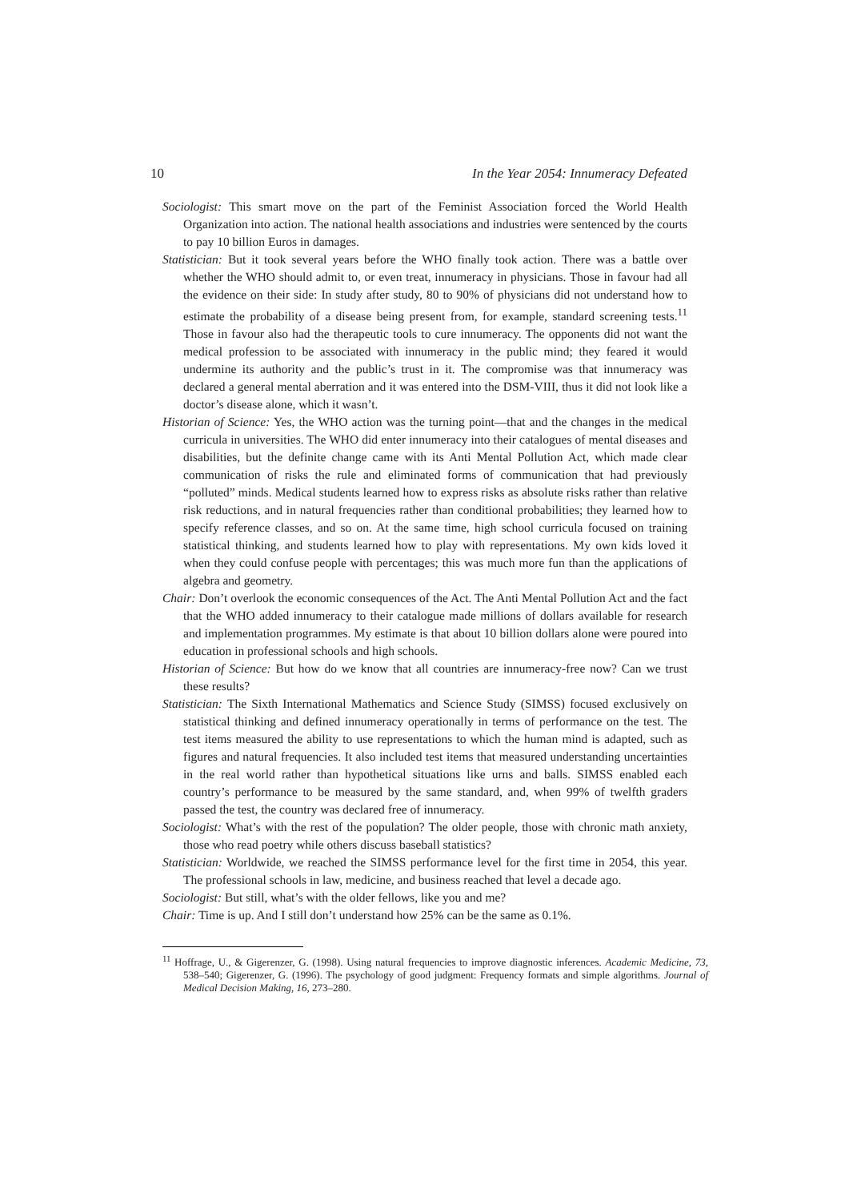10 In the Year 2054: Innumeracy Defeated
Sociologist: This smart move on the part of the Feminist Association forced the World Health Organization into action. The national health associations and industries were sentenced by the courts to pay 10 billion Euros in damages.
Statistician: But it took several years before the WHO finally took action. There was a battle over whether the WHO should admit to, or even treat, innumeracy in physicians. Those in favour had all the evidence on their side: In study after study, 80 to 90% of physicians did not understand how to estimate the probability of a disease being present from, for example, standard screening tests.<sup>11</sup> Those in favour also had the therapeutic tools to cure innumeracy. The opponents did not want the medical profession to be associated with innumeracy in the public mind; they feared it would undermine its authority and the public’s trust in it. The compromise was that innumeracy was declared a general mental aberration and it was entered into the DSM-VIII, thus it did not look like a doctor’s disease alone, which it wasn’t.
Historian of Science: Yes, the WHO action was the turning point—that and the changes in the medical curricula in universities. The WHO did enter innumeracy into their catalogues of mental diseases and disabilities, but the definite change came with its Anti Mental Pollution Act, which made clear communication of risks the rule and eliminated forms of communication that had previously “polluted” minds. Medical students learned how to express risks as absolute risks rather than relative risk reductions, and in natural frequencies rather than conditional probabilities; they learned how to specify reference classes, and so on. At the same time, high school curricula focused on training statistical thinking, and students learned how to play with representations. My own kids loved it when they could confuse people with percentages; this was much more fun than the applications of algebra and geometry.
Chair: Don’t overlook the economic consequences of the Act. The Anti Mental Pollution Act and the fact that the WHO added innumeracy to their catalogue made millions of dollars available for research and implementation programmes. My estimate is that about 10 billion dollars alone were poured into education in professional schools and high schools.
Historian of Science: But how do we know that all countries are innumeracy-free now? Can we trust these results?
Statistician: The Sixth International Mathematics and Science Study (SIMSS) focused exclusively on statistical thinking and defined innumeracy operationally in terms of performance on the test. The test items measured the ability to use representations to which the human mind is adapted, such as figures and natural frequencies. It also included test items that measured understanding uncertainties in the real world rather than hypothetical situations like urns and balls. SIMSS enabled each country’s performance to be measured by the same standard, and, when 99% of twelfth graders passed the test, the country was declared free of innumeracy.
Sociologist: What’s with the rest of the population? The older people, those with chronic math anxiety, those who read poetry while others discuss baseball statistics?
Statistician: Worldwide, we reached the SIMSS performance level for the first time in 2054, this year. The professional schools in law, medicine, and business reached that level a decade ago.
Sociologist: But still, what’s with the older fellows, like you and me?
Chair: Time is up. And I still don’t understand how 25% can be the same as 0.1%.
<sup>11</sup> Hoffrage, U., & Gigerenzer, G. (1998). Using natural frequencies to improve diagnostic inferences. Academic Medicine, 73, 538–540; Gigerenzer, G. (1996). The psychology of good judgment: Frequency formats and simple algorithms. Journal of Medical Decision Making, 16, 273–280.